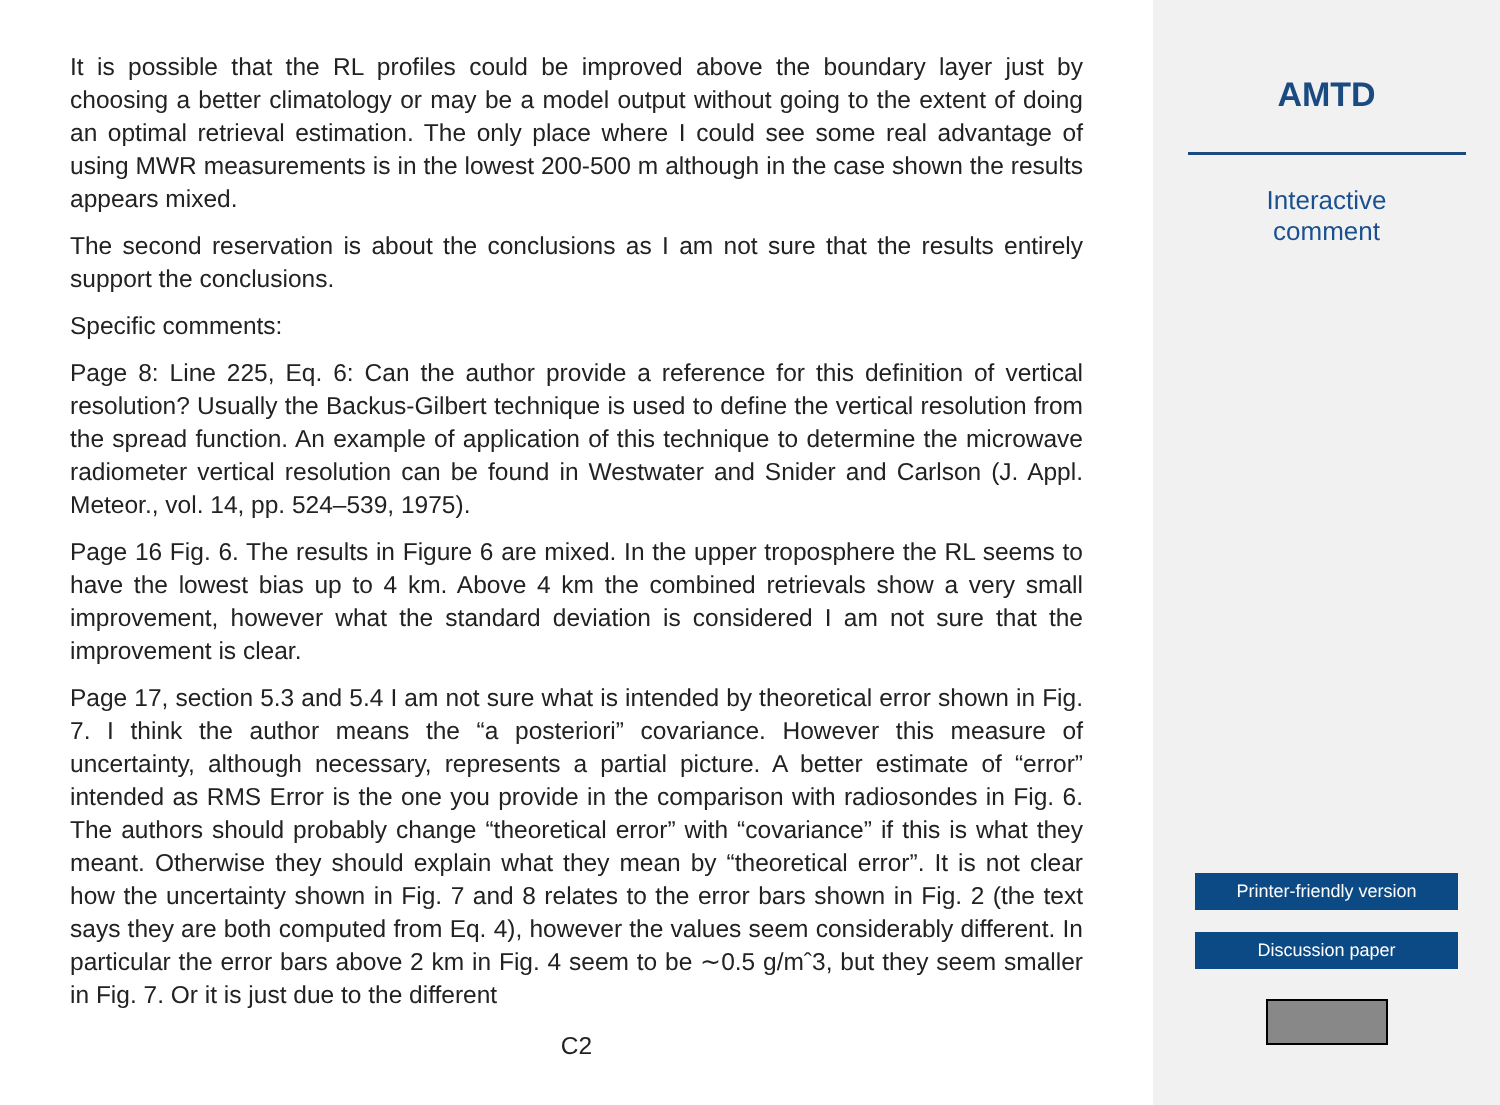It is possible that the RL profiles could be improved above the boundary layer just by choosing a better climatology or may be a model output without going to the extent of doing an optimal retrieval estimation. The only place where I could see some real advantage of using MWR measurements is in the lowest 200-500 m although in the case shown the results appears mixed.
The second reservation is about the conclusions as I am not sure that the results entirely support the conclusions.
Specific comments:
Page 8: Line 225, Eq. 6: Can the author provide a reference for this definition of vertical resolution? Usually the Backus-Gilbert technique is used to define the vertical resolution from the spread function. An example of application of this technique to determine the microwave radiometer vertical resolution can be found in Westwater and Snider and Carlson (J. Appl. Meteor., vol. 14, pp. 524–539, 1975).
Page 16 Fig. 6. The results in Figure 6 are mixed. In the upper troposphere the RL seems to have the lowest bias up to 4 km. Above 4 km the combined retrievals show a very small improvement, however what the standard deviation is considered I am not sure that the improvement is clear.
Page 17, section 5.3 and 5.4 I am not sure what is intended by theoretical error shown in Fig. 7. I think the author means the “a posteriori” covariance. However this measure of uncertainty, although necessary, represents a partial picture. A better estimate of “error” intended as RMS Error is the one you provide in the comparison with radiosondes in Fig. 6. The authors should probably change “theoretical error” with “covariance” if this is what they meant. Otherwise they should explain what they mean by “theoretical error”. It is not clear how the uncertainty shown in Fig. 7 and 8 relates to the error bars shown in Fig. 2 (the text says they are both computed from Eq. 4), however the values seem considerably different. In particular the error bars above 2 km in Fig. 4 seem to be ∼0.5 g/mˆ3, but they seem smaller in Fig. 7. Or it is just due to the different
C2
AMTD
Interactive
comment
Printer-friendly version
Discussion paper